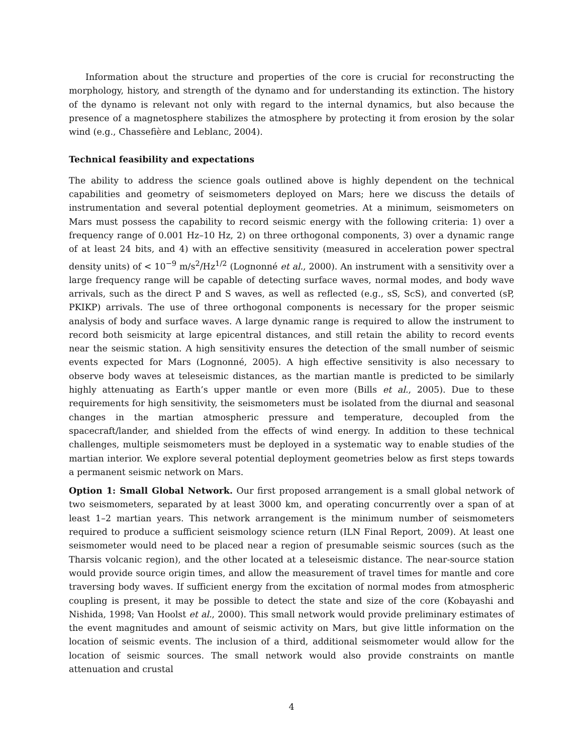Information about the structure and properties of the core is crucial for reconstructing the morphology, history, and strength of the dynamo and for understanding its extinction. The history of the dynamo is relevant not only with regard to the internal dynamics, but also because the presence of a magnetosphere stabilizes the atmosphere by protecting it from erosion by the solar wind (e.g., Chassefière and Leblanc, 2004).
Technical feasibility and expectations
The ability to address the science goals outlined above is highly dependent on the technical capabilities and geometry of seismometers deployed on Mars; here we discuss the details of instrumentation and several potential deployment geometries. At a minimum, seismometers on Mars must possess the capability to record seismic energy with the following criteria: 1) over a frequency range of 0.001 Hz–10 Hz, 2) on three orthogonal components, 3) over a dynamic range of at least 24 bits, and 4) with an effective sensitivity (measured in acceleration power spectral density units) of < 10<sup>−9</sup> m/s<sup>2</sup>/Hz<sup>1/2</sup> (Lognonné et al., 2000). An instrument with a sensitivity over a large frequency range will be capable of detecting surface waves, normal modes, and body wave arrivals, such as the direct P and S waves, as well as reflected (e.g., sS, ScS), and converted (sP, PKIKP) arrivals. The use of three orthogonal components is necessary for the proper seismic analysis of body and surface waves. A large dynamic range is required to allow the instrument to record both seismicity at large epicentral distances, and still retain the ability to record events near the seismic station. A high sensitivity ensures the detection of the small number of seismic events expected for Mars (Lognonné, 2005). A high effective sensitivity is also necessary to observe body waves at teleseismic distances, as the martian mantle is predicted to be similarly highly attenuating as Earth’s upper mantle or even more (Bills et al., 2005). Due to these requirements for high sensitivity, the seismometers must be isolated from the diurnal and seasonal changes in the martian atmospheric pressure and temperature, decoupled from the spacecraft/lander, and shielded from the effects of wind energy. In addition to these technical challenges, multiple seismometers must be deployed in a systematic way to enable studies of the martian interior. We explore several potential deployment geometries below as first steps towards a permanent seismic network on Mars.
Option 1: Small Global Network. Our first proposed arrangement is a small global network of two seismometers, separated by at least 3000 km, and operating concurrently over a span of at least 1–2 martian years. This network arrangement is the minimum number of seismometers required to produce a sufficient seismology science return (ILN Final Report, 2009). At least one seismometer would need to be placed near a region of presumable seismic sources (such as the Tharsis volcanic region), and the other located at a teleseismic distance. The near-source station would provide source origin times, and allow the measurement of travel times for mantle and core traversing body waves. If sufficient energy from the excitation of normal modes from atmospheric coupling is present, it may be possible to detect the state and size of the core (Kobayashi and Nishida, 1998; Van Hoolst et al., 2000). This small network would provide preliminary estimates of the event magnitudes and amount of seismic activity on Mars, but give little information on the location of seismic events. The inclusion of a third, additional seismometer would allow for the location of seismic sources. The small network would also provide constraints on mantle attenuation and crustal
4